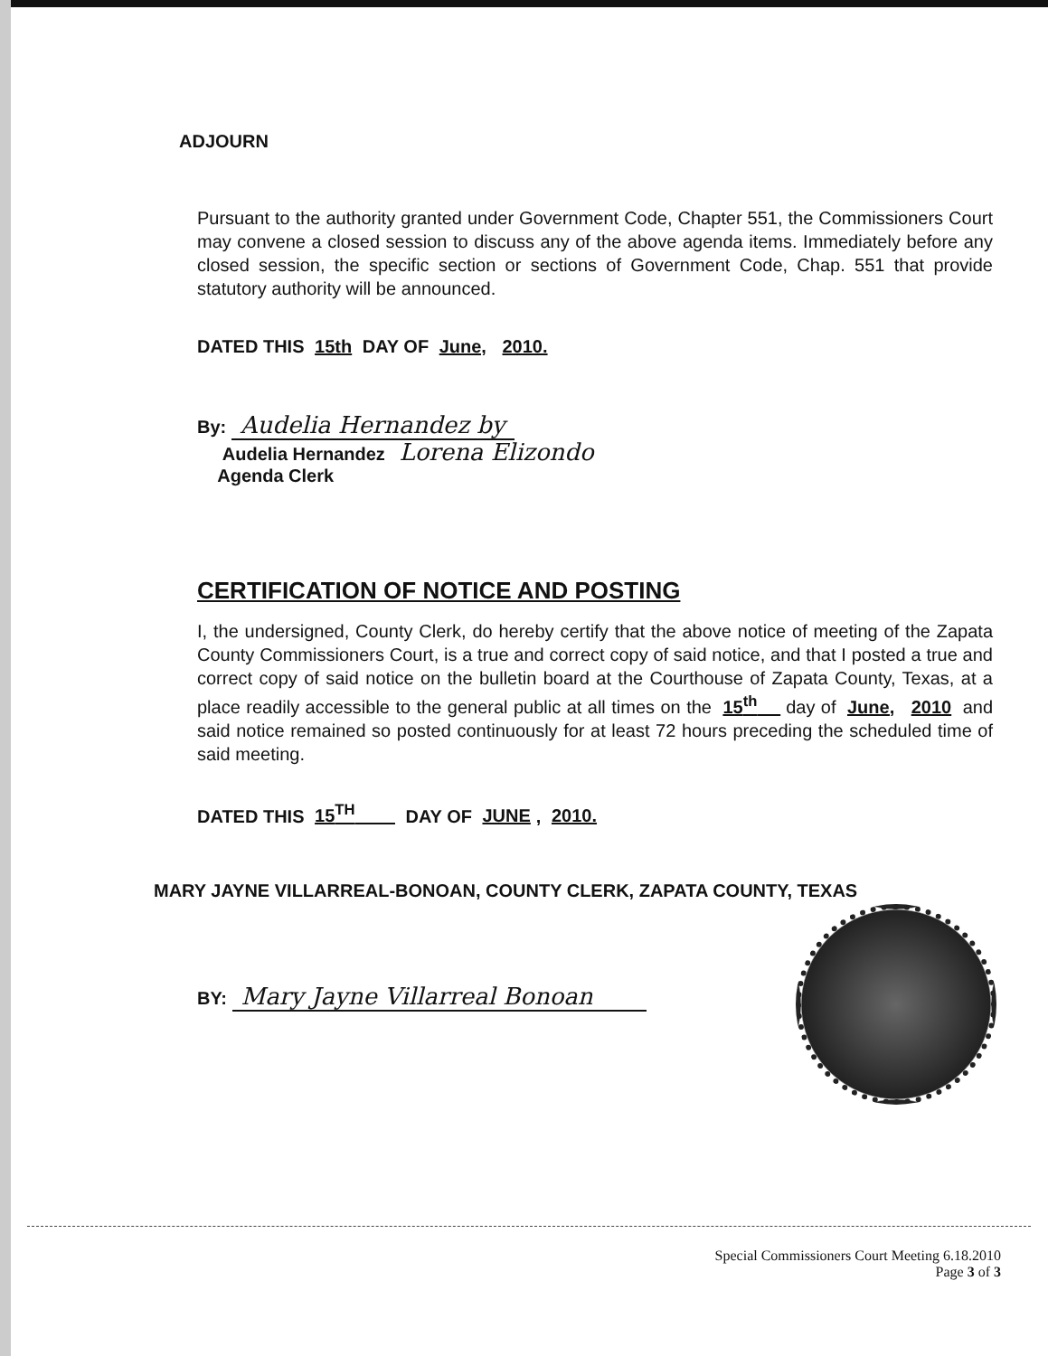ADJOURN
Pursuant to the authority granted under Government Code, Chapter 551, the Commissioners Court may convene a closed session to discuss any of the above agenda items. Immediately before any closed session, the specific section or sections of Government Code, Chap. 551 that provide statutory authority will be announced.
DATED THIS 15th DAY OF June, 2010.
By: Audelia Hernandez by
Audelia Hernandez Lorena Elizondo
Agenda Clerk
CERTIFICATION OF NOTICE AND POSTING
I, the undersigned, County Clerk, do hereby certify that the above notice of meeting of the Zapata County Commissioners Court, is a true and correct copy of said notice, and that I posted a true and correct copy of said notice on the bulletin board at the Courthouse of Zapata County, Texas, at a place readily accessible to the general public at all times on the 15<sup>th</sup> day of June, 2010 and said notice remained so posted continuously for at least 72 hours preceding the scheduled time of said meeting.
DATED THIS 15<sup>TH</sup> DAY OF JUNE, 2010.
MARY JAYNE VILLARREAL-BONOAN, COUNTY CLERK, ZAPATA COUNTY, TEXAS
BY: Mary Jayne Villarreal Bonoan
Special Commissioners Court Meeting 6.18.2010
Page 3 of 3